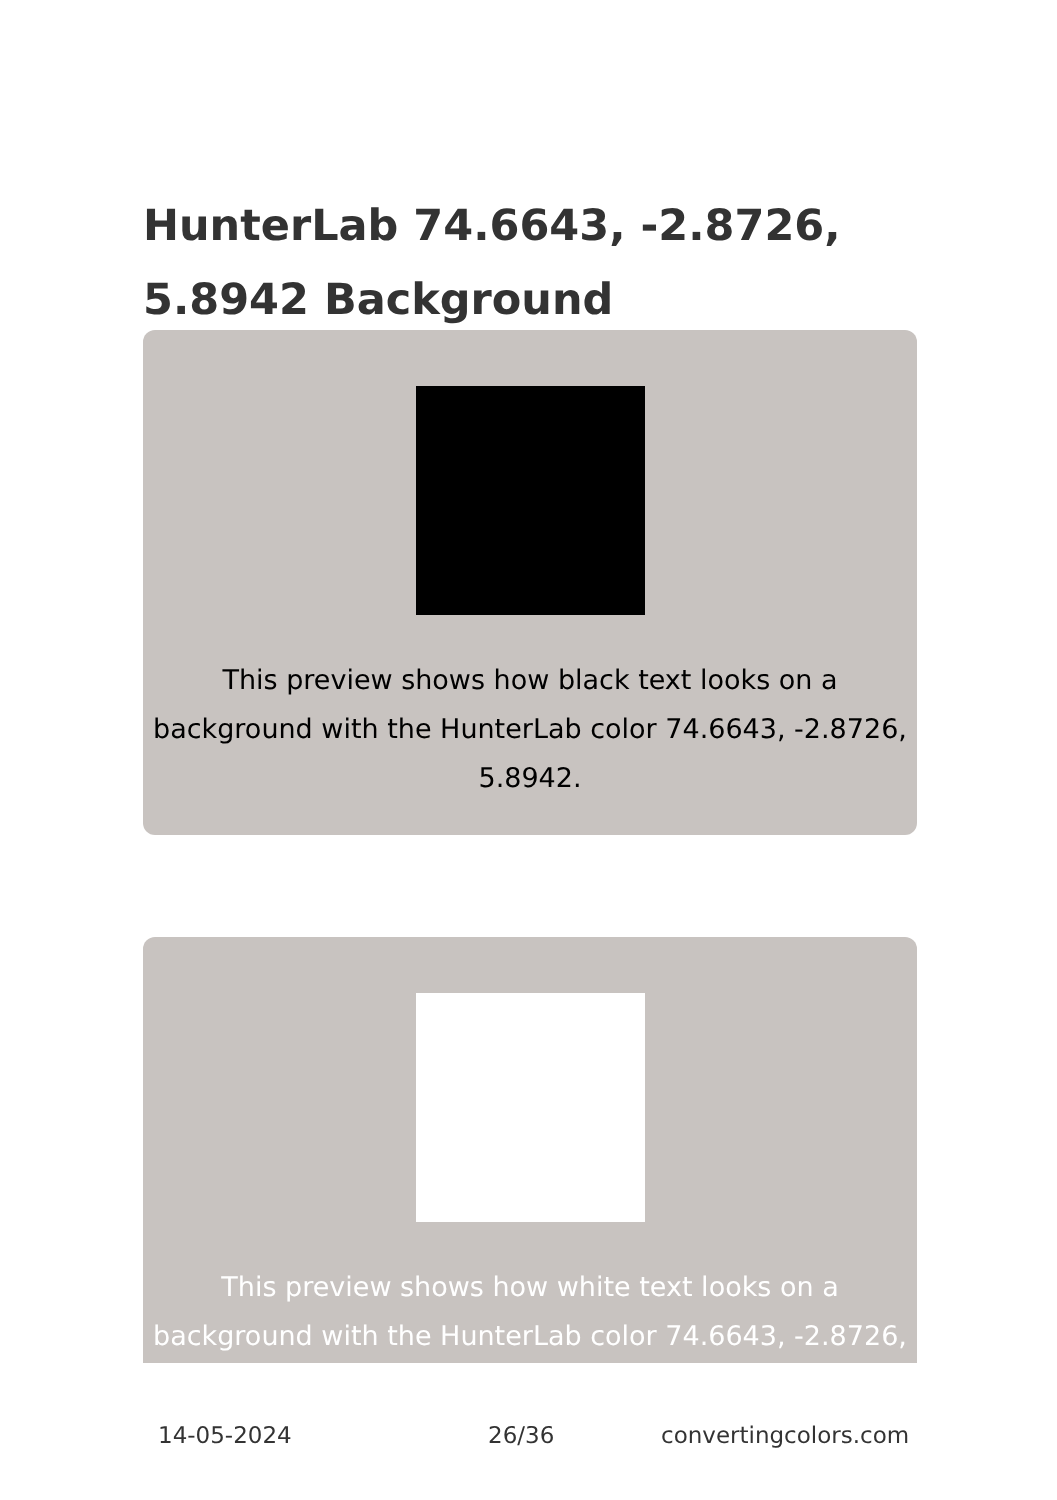HunterLab 74.6643, -2.8726, 5.8942 Background
This preview shows how black text looks on a background with the HunterLab color 74.6643, -2.8726, 5.8942.
This preview shows how white text looks on a background with the HunterLab color 74.6643, -2.8726,
14-05-2024 26/36 convertingcolors.com